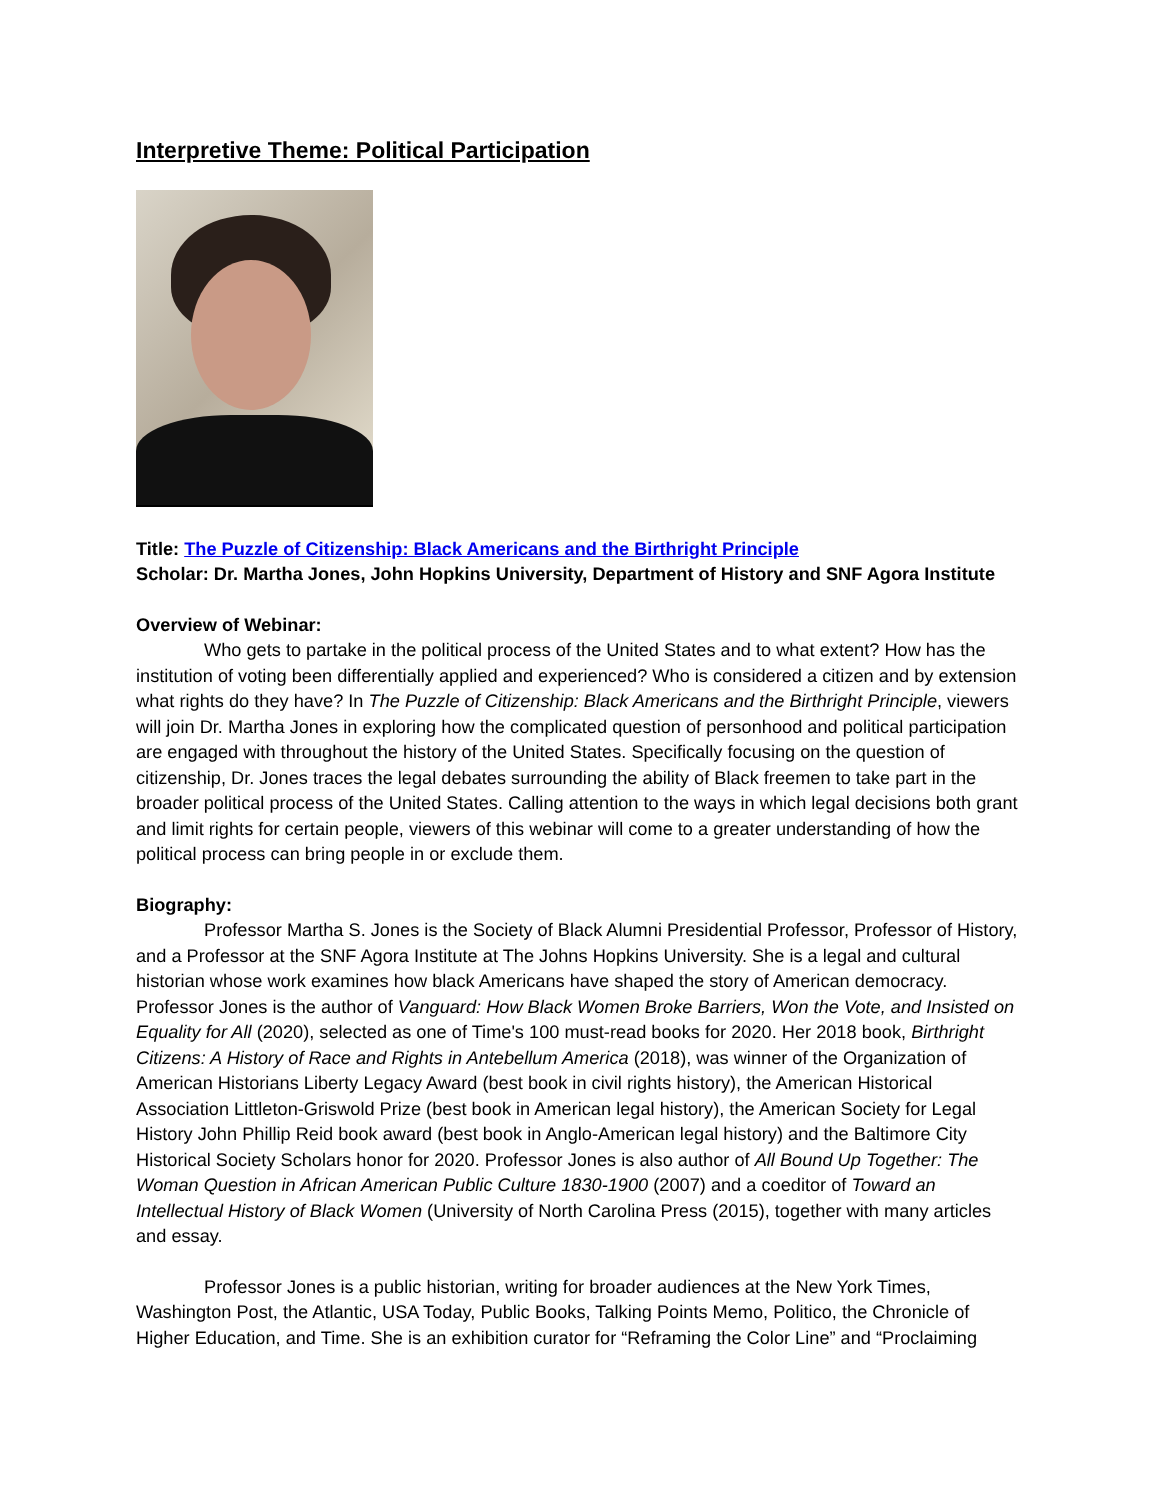Interpretive Theme: Political Participation
Title: The Puzzle of Citizenship: Black Americans and the Birthright Principle
Scholar: Dr. Martha Jones, John Hopkins University, Department of History and SNF Agora Institute
Overview of Webinar:
Who gets to partake in the political process of the United States and to what extent? How has the institution of voting been differentially applied and experienced? Who is considered a citizen and by extension what rights do they have? In The Puzzle of Citizenship: Black Americans and the Birthright Principle, viewers will join Dr. Martha Jones in exploring how the complicated question of personhood and political participation are engaged with throughout the history of the United States. Specifically focusing on the question of citizenship, Dr. Jones traces the legal debates surrounding the ability of Black freemen to take part in the broader political process of the United States. Calling attention to the ways in which legal decisions both grant and limit rights for certain people, viewers of this webinar will come to a greater understanding of how the political process can bring people in or exclude them.
Biography:
Professor Martha S. Jones is the Society of Black Alumni Presidential Professor, Professor of History, and a Professor at the SNF Agora Institute at The Johns Hopkins University. She is a legal and cultural historian whose work examines how black Americans have shaped the story of American democracy. Professor Jones is the author of Vanguard: How Black Women Broke Barriers, Won the Vote, and Insisted on Equality for All (2020), selected as one of Time's 100 must-read books for 2020. Her 2018 book, Birthright Citizens: A History of Race and Rights in Antebellum America (2018), was winner of the Organization of American Historians Liberty Legacy Award (best book in civil rights history), the American Historical Association Littleton-Griswold Prize (best book in American legal history), the American Society for Legal History John Phillip Reid book award (best book in Anglo-American legal history) and the Baltimore City Historical Society Scholars honor for 2020. Professor Jones is also author of All Bound Up Together: The Woman Question in African American Public Culture 1830-1900 (2007) and a coeditor of Toward an Intellectual History of Black Women (University of North Carolina Press (2015), together with many articles and essay.
Professor Jones is a public historian, writing for broader audiences at the New York Times, Washington Post, the Atlantic, USA Today, Public Books, Talking Points Memo, Politico, the Chronicle of Higher Education, and Time. She is an exhibition curator for “Reframing the Color Line” and “Proclaiming